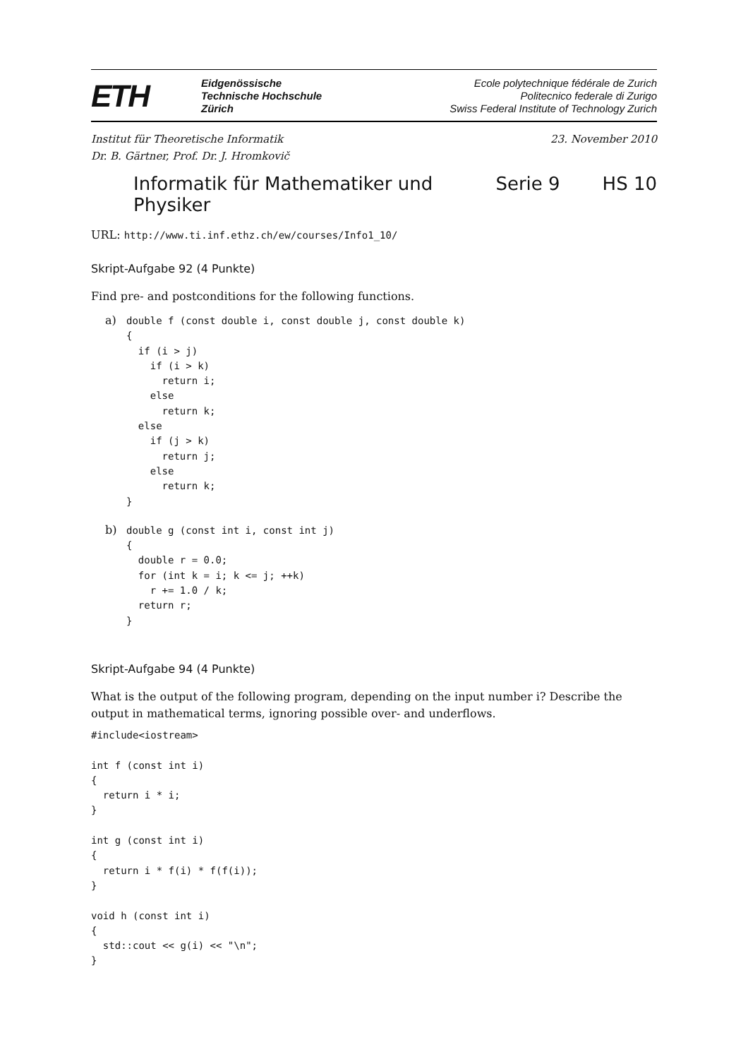ETH
Eidgenössische
Technische Hochschule
Zürich
Ecole polytechnique fédérale de Zurich
Politecnico federale di Zurigo
Swiss Federal Institute of Technology Zurich
Institut für Theoretische Informatik
Dr. B. Gärtner, Prof. Dr. J. Hromkovič
23. November 2010
Informatik für Mathematiker und Physiker Serie 9 HS 10
URL: http://www.ti.inf.ethz.ch/ew/courses/Info1_10/
Skript-Aufgabe 92 (4 Punkte)
Find pre- and postconditions for the following functions.
a)
double f (const double i, const double j, const double k)
{
  if (i > j)
    if (i > k)
      return i;
    else
      return k;
  else
    if (j > k)
      return j;
    else
      return k;
}
b)
double g (const int i, const int j)
{
  double r = 0.0;
  for (int k = i; k <= j; ++k)
    r += 1.0 / k;
  return r;
}
Skript-Aufgabe 94 (4 Punkte)
What is the output of the following program, depending on the input number i? Describe the output in mathematical terms, ignoring possible over- and underflows.
#include<iostream>

int f (const int i)
{
  return i * i;
}

int g (const int i)
{
  return i * f(i) * f(f(i));
}

void h (const int i)
{
  std::cout << g(i) << "\n";
}